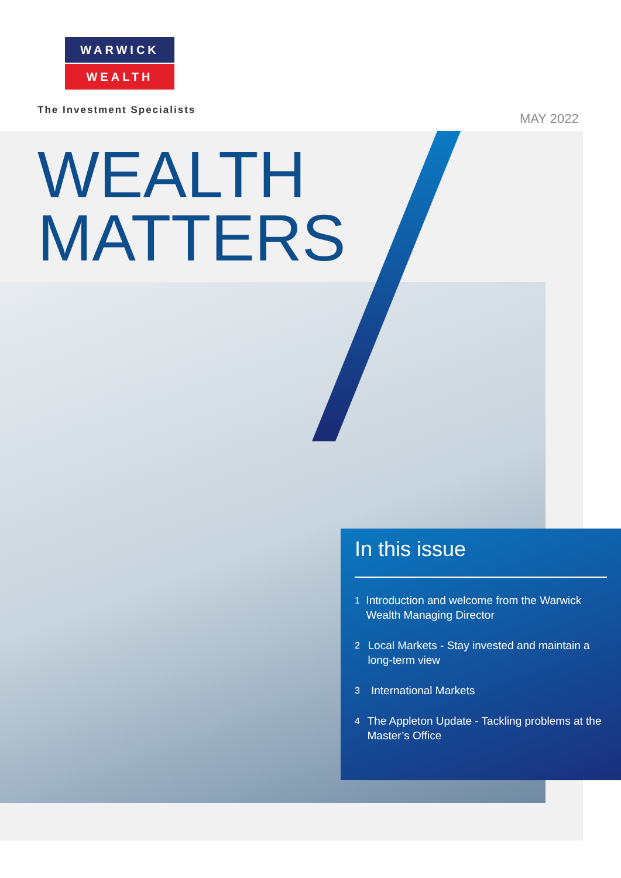WARWICK
WEALTH
The Investment Specialists
MAY 2022
WEALTH
MATTERS
In this issue
1
Introduction and welcome from the Warwick Wealth Managing Director
2
Local Markets - Stay invested and maintain a long-term view
3
International Markets
4
The Appleton Update - Tackling problems at the Master’s Office